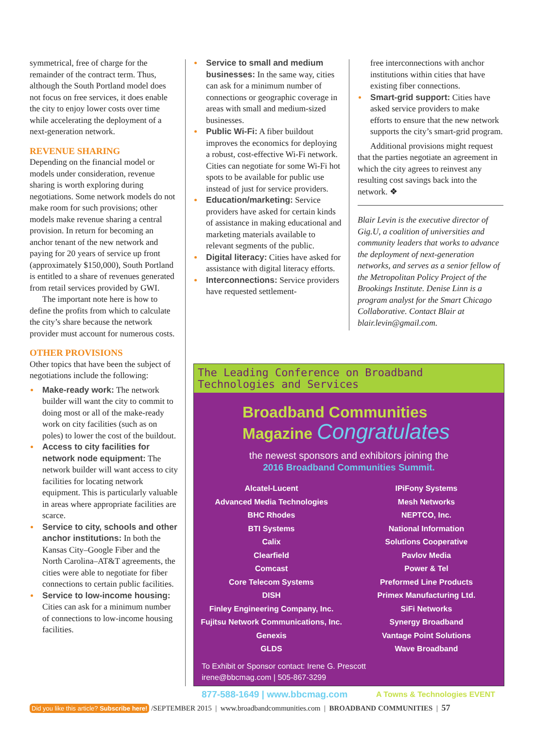symmetrical, free of charge for the remainder of the contract term. Thus, although the South Portland model does not focus on free services, it does enable the city to enjoy lower costs over time while accelerating the deployment of a next-generation network.
REVENUE SHARING
Depending on the financial model or models under consideration, revenue sharing is worth exploring during negotiations. Some network models do not make room for such provisions; other models make revenue sharing a central provision. In return for becoming an anchor tenant of the new network and paying for 20 years of service up front (approximately $150,000), South Portland is entitled to a share of revenues generated from retail services provided by GWI.
The important note here is how to define the profits from which to calculate the city’s share because the network provider must account for numerous costs.
OTHER PROVISIONS
Other topics that have been the subject of negotiations include the following:
Make-ready work: The network builder will want the city to commit to doing most or all of the make-ready work on city facilities (such as on poles) to lower the cost of the buildout.
Access to city facilities for network node equipment: The network builder will want access to city facilities for locating network equipment. This is particularly valuable in areas where appropriate facilities are scarce.
Service to city, schools and other anchor institutions: In both the Kansas City–Google Fiber and the North Carolina–AT&T agreements, the cities were able to negotiate for fiber connections to certain public facilities.
Service to low-income housing: Cities can ask for a minimum number of connections to low-income housing facilities.
Service to small and medium businesses: In the same way, cities can ask for a minimum number of connections or geographic coverage in areas with small and medium-sized businesses.
Public Wi-Fi: A fiber buildout improves the economics for deploying a robust, cost-effective Wi-Fi network. Cities can negotiate for some Wi-Fi hot spots to be available for public use instead of just for service providers.
Education/marketing: Service providers have asked for certain kinds of assistance in making educational and marketing materials available to relevant segments of the public.
Digital literacy: Cities have asked for assistance with digital literacy efforts.
Interconnections: Service providers have requested settlement-
free interconnections with anchor institutions within cities that have existing fiber connections.
Smart-grid support: Cities have asked service providers to make efforts to ensure that the new network supports the city’s smart-grid program.
Additional provisions might request that the parties negotiate an agreement in which the city agrees to reinvest any resulting cost savings back into the network. ❖
Blair Levin is the executive director of Gig.U, a coalition of universities and community leaders that works to advance the deployment of next-generation networks, and serves as a senior fellow of the Metropolitan Policy Project of the Brookings Institute. Denise Linn is a program analyst for the Smart Chicago Collaborative. Contact Blair at blair.levin@gmail.com.
The Leading Conference on Broadband Technologies and Services
Broadband Communities
Magazine Congratulates
the newest sponsors and exhibitors joining the
2016 Broadband Communities Summit.
Alcatel-Lucent
Advanced Media Technologies
BHC Rhodes
BTI Systems
Calix
Clearfield
Comcast
Core Telecom Systems
DISH
Finley Engineering Company, Inc.
Fujitsu Network Communications, Inc.
Genexis
GLDS
IPiFony Systems
Mesh Networks
NEPTCO, Inc.
National Information
Solutions Cooperative
Pavlov Media
Power & Tel
Preformed Line Products
Primex Manufacturing Ltd.
SiFi Networks
Synergy Broadband
Vantage Point Solutions
Wave Broadband
To Exhibit or Sponsor contact: Irene G. Prescott
irene@bbcmag.com | 505-867-3299
877-588-1649 | www.bbcmag.com A Towns & Technologies EVENT
Did you like this article? Subscribe here! /SEPTEMBER 2015 | www.broadbandcommunities.com | BROADBAND COMMUNITIES | 57